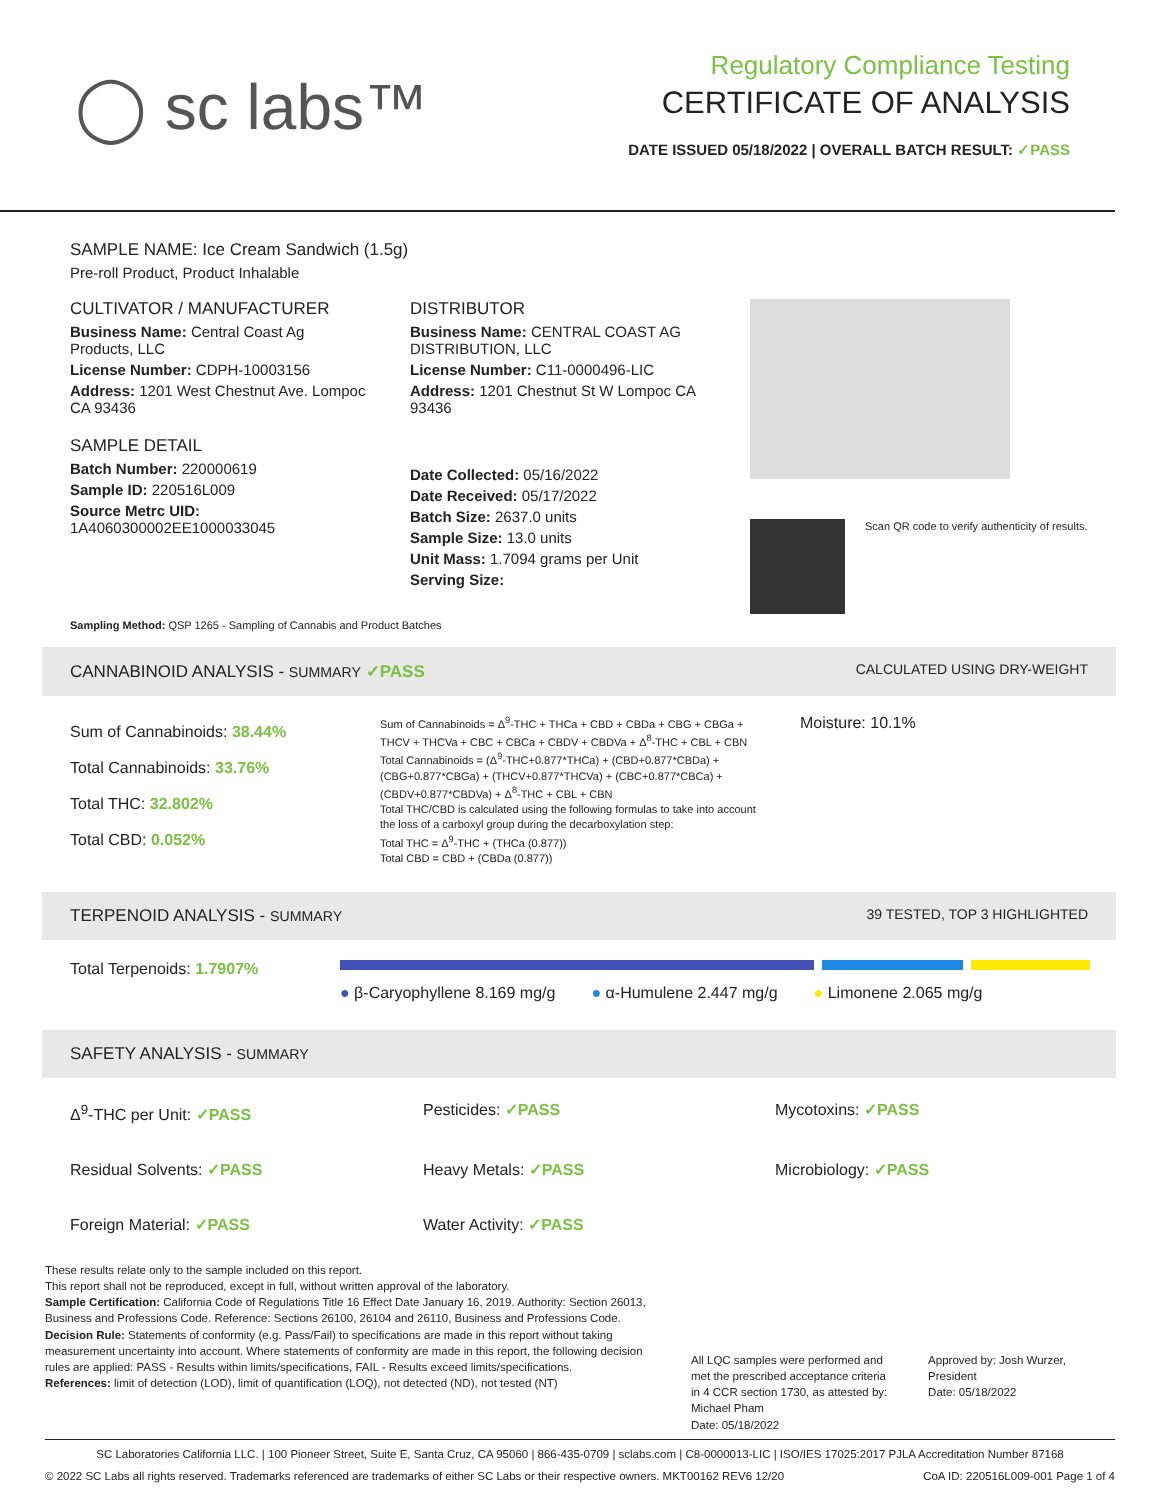◯ sc labs™
Regulatory Compliance Testing
CERTIFICATE OF ANALYSIS
DATE ISSUED 05/18/2022 | OVERALL BATCH RESULT: ✓PASS
SAMPLE NAME: Ice Cream Sandwich (1.5g)
Pre-roll Product, Product Inhalable
CULTIVATOR / MANUFACTURER
Business Name: Central Coast Ag Products, LLC
License Number: CDPH-10003156
Address: 1201 West Chestnut Ave. Lompoc CA 93436
SAMPLE DETAIL
Batch Number: 220000619
Sample ID: 220516L009
Source Metrc UID:
1A4060300002EE1000033045
DISTRIBUTOR
Business Name: CENTRAL COAST AG DISTRIBUTION, LLC
License Number: C11-0000496-LIC
Address: 1201 Chestnut St W Lompoc CA 93436
Date Collected: 05/16/2022
Date Received: 05/17/2022
Batch Size: 2637.0 units
Sample Size: 13.0 units
Unit Mass: 1.7094 grams per Unit
Serving Size:
Scan QR code to verify authenticity of results.
Sampling Method: QSP 1265 - Sampling of Cannabis and Product Batches
CANNABINOID ANALYSIS - SUMMARY ✓PASS CALCULATED USING DRY-WEIGHT
Sum of Cannabinoids: 38.44%
Total Cannabinoids: 33.76%
Total THC: 32.802%
Total CBD: 0.052%
Sum of Cannabinoids = Δ<sup>9</sup>-THC + THCa + CBD + CBDa + CBG + CBGa + THCV + THCVa + CBC + CBCa + CBDV + CBDVa + Δ<sup>8</sup>-THC + CBL + CBN
Total Cannabinoids = (Δ<sup>9</sup>-THC+0.877*THCa) + (CBD+0.877*CBDa) + (CBG+0.877*CBGa) + (THCV+0.877*THCVa) + (CBC+0.877*CBCa) + (CBDV+0.877*CBDVa) + Δ<sup>8</sup>-THC + CBL + CBN
Total THC/CBD is calculated using the following formulas to take into account the loss of a carboxyl group during the decarboxylation step:
Total THC = Δ<sup>9</sup>-THC + (THCa (0.877))
Total CBD = CBD + (CBDa (0.877))
Moisture: 10.1%
TERPENOID ANALYSIS - SUMMARY 39 TESTED, TOP 3 HIGHLIGHTED
Total Terpenoids: 1.7907%
● β-Caryophyllene 8.169 mg/g ● α-Humulene 2.447 mg/g ● Limonene 2.065 mg/g
SAFETY ANALYSIS - SUMMARY
Δ<sup>9</sup>-THC per Unit: ✓PASS
Pesticides: ✓PASS
Mycotoxins: ✓PASS
Residual Solvents: ✓PASS
Heavy Metals: ✓PASS
Microbiology: ✓PASS
Foreign Material: ✓PASS
Water Activity: ✓PASS
These results relate only to the sample included on this report.
This report shall not be reproduced, except in full, without written approval of the laboratory.
Sample Certification: California Code of Regulations Title 16 Effect Date January 16, 2019. Authority: Section 26013, Business and Professions Code. Reference: Sections 26100, 26104 and 26110, Business and Professions Code.
Decision Rule: Statements of conformity (e.g. Pass/Fail) to specifications are made in this report without taking measurement uncertainty into account. Where statements of conformity are made in this report, the following decision rules are applied: PASS - Results within limits/specifications, FAIL - Results exceed limits/specifications.
References: limit of detection (LOD), limit of quantification (LOQ), not detected (ND), not tested (NT)
All LQC samples were performed and met the prescribed acceptance criteria in 4 CCR section 1730, as attested by: Michael Pham
Date: 05/18/2022
Approved by: Josh Wurzer, President
Date: 05/18/2022
SC Laboratories California LLC. | 100 Pioneer Street, Suite E, Santa Cruz, CA 95060 | 866-435-0709 | sclabs.com | C8-0000013-LIC | ISO/IES 17025:2017 PJLA Accreditation Number 87168
© 2022 SC Labs all rights reserved. Trademarks referenced are trademarks of either SC Labs or their respective owners. MKT00162 REV6 12/20 CoA ID: 220516L009-001 Page 1 of 4